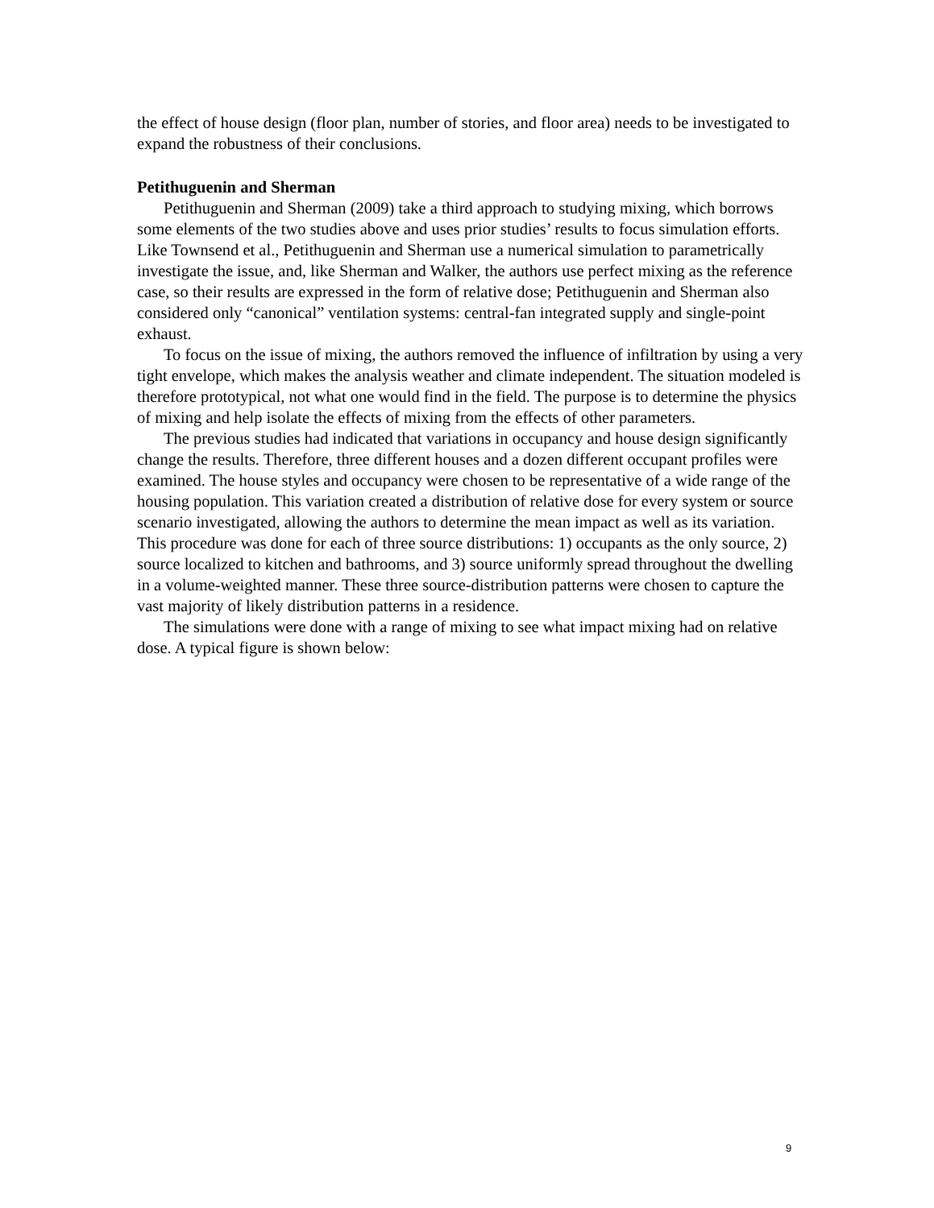the effect of house design (floor plan, number of stories, and floor area) needs to be investigated to expand the robustness of their conclusions.
Petithuguenin and Sherman
Petithuguenin and Sherman (2009) take a third approach to studying mixing, which borrows some elements of the two studies above and uses prior studies’ results to focus simulation efforts. Like Townsend et al., Petithuguenin and Sherman use a numerical simulation to parametrically investigate the issue, and, like Sherman and Walker, the authors use perfect mixing as the reference case, so their results are expressed in the form of relative dose; Petithuguenin and Sherman also considered only “canonical” ventilation systems: central-fan integrated supply and single-point exhaust.
To focus on the issue of mixing, the authors removed the influence of infiltration by using a very tight envelope, which makes the analysis weather and climate independent. The situation modeled is therefore prototypical, not what one would find in the field. The purpose is to determine the physics of mixing and help isolate the effects of mixing from the effects of other parameters.
The previous studies had indicated that variations in occupancy and house design significantly change the results. Therefore, three different houses and a dozen different occupant profiles were examined. The house styles and occupancy were chosen to be representative of a wide range of the housing population. This variation created a distribution of relative dose for every system or source scenario investigated, allowing the authors to determine the mean impact as well as its variation. This procedure was done for each of three source distributions: 1) occupants as the only source, 2) source localized to kitchen and bathrooms, and 3) source uniformly spread throughout the dwelling in a volume-weighted manner. These three source-distribution patterns were chosen to capture the vast majority of likely distribution patterns in a residence.
The simulations were done with a range of mixing to see what impact mixing had on relative dose. A typical figure is shown below:
9